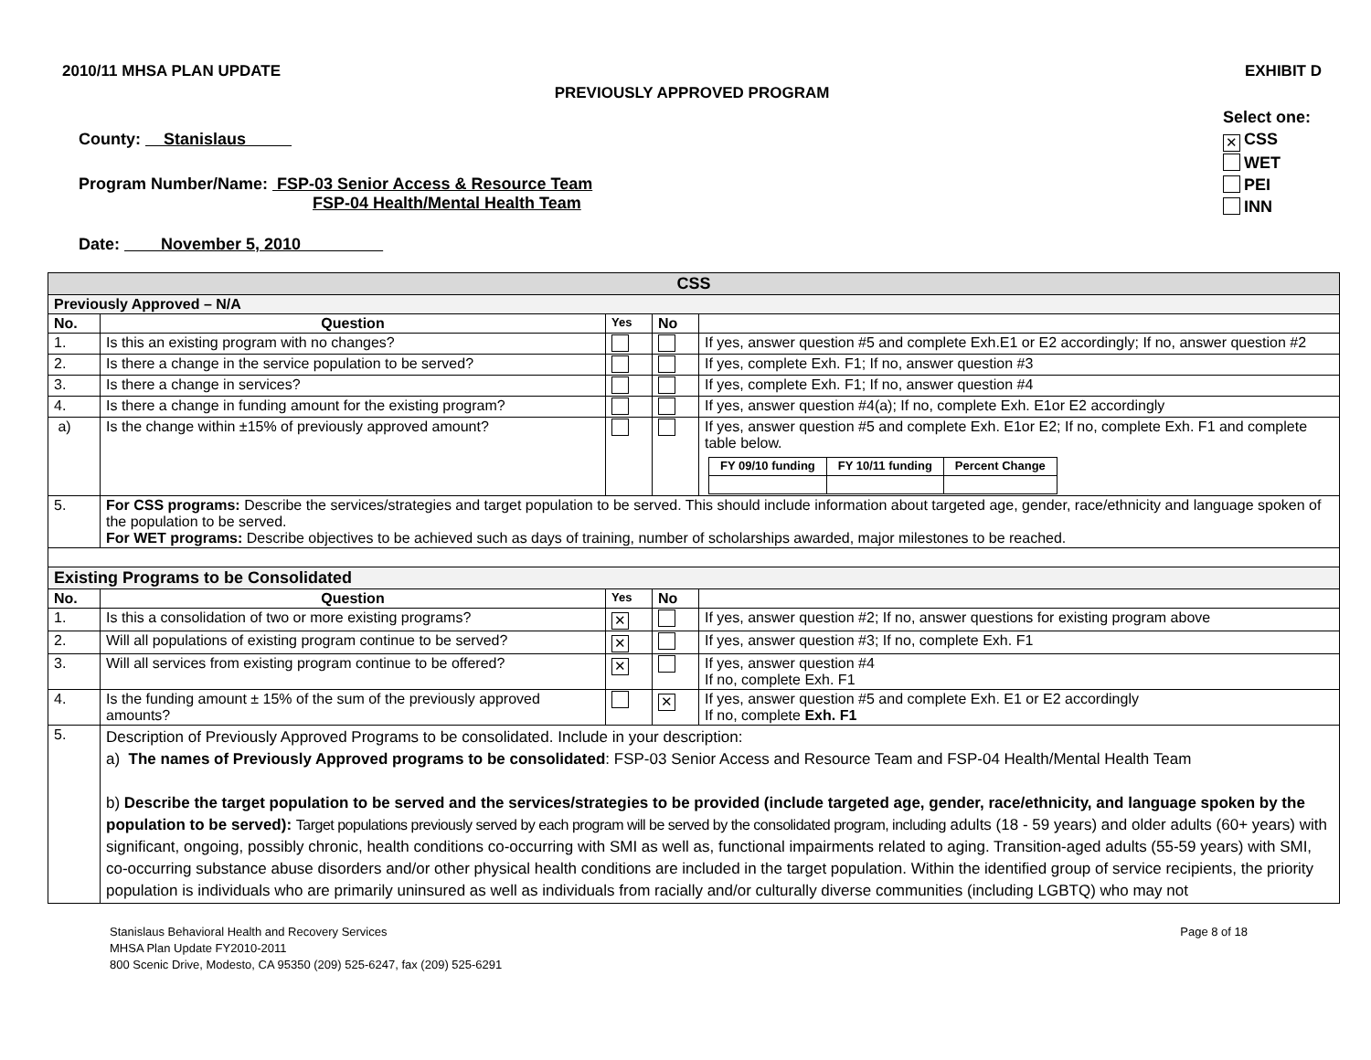2010/11 MHSA PLAN UPDATE EXHIBIT D
PREVIOUSLY APPROVED PROGRAM
Select one:
✕ CSS
WET
PEI
INN
County: Stanislaus
Program Number/Name: FSP-03 Senior Access & Resource Team
FSP-04 Health/Mental Health Team
Date: November 5, 2010
| CSS | | | | |
| Previously Approved – N/A | | | | |
| No. | Question | Yes | No | |
| 1. | Is this an existing program with no changes? | | | If yes, answer question #5 and complete Exh.E1 or E2 accordingly; If no, answer question #2 |
| 2. | Is there a change in the service population to be served? | | | If yes, complete Exh. F1; If no, answer question #3 |
| 3. | Is there a change in services? | | | If yes, complete Exh. F1; If no, answer question #4 |
| 4. | Is there a change in funding amount for the existing program? | | | If yes, answer question #4(a); If no, complete Exh. E1or E2 accordingly |
| a) | Is the change within ±15% of previously approved amount? | | | If yes, answer question #5 and complete Exh. E1or E2; If no, complete Exh. F1 and complete table below. / FY 09/10 funding / FY 10/11 funding / Percent Change / |
| 5. | For CSS programs: Describe the services/strategies and target population to be served. This should include information about targeted age, gender, race/ethnicity and language spoken of the population to be served. For WET programs: Describe objectives to be achieved such as days of training, number of scholarships awarded, major milestones to be reached. | | | |
| Existing Programs to be Consolidated | | | | |
| No. | Question | Yes | No | |
| 1. | Is this a consolidation of two or more existing programs? | ✕ | | If yes, answer question #2; If no, answer questions for existing program above |
| 2. | Will all populations of existing program continue to be served? | ✕ | | If yes, answer question #3; If no, complete Exh. F1 |
| 3. | Will all services from existing program continue to be offered? | ✕ | | If yes, answer question #4 If no, complete Exh. F1 |
| 4. | Is the funding amount ± 15% of the sum of the previously approved amounts? | | ✕ | If yes, answer question #5 and complete Exh. E1 or E2 accordingly If no, complete Exh. F1 |
| 5. | Description of Previously Approved Programs to be consolidated. Include in your description: a) The names of Previously Approved programs to be consolidated : FSP-03 Senior Access and Resource Team and FSP-04 Health/Mental Health Team b) Describe the target population to be served and the services/strategies to be provided (include targeted age, gender, race/ethnicity, and language spoken by the population to be served): Target populations previously served by each program will be served by the consolidated program, including adults (18 - 59 years) and older adults (60+ years) with significant, ongoing, possibly chronic, health conditions co-occurring with SMI as well as, functional impairments related to aging. Transition-aged adults (55-59 years) with SMI, co-occurring substance abuse disorders and/or other physical health conditions are included in the target population. Within the identified group of service recipients, the priority population is individuals who are primarily uninsured as well as individuals from racially and/or culturally diverse communities (including LGBTQ) who may not | | | |
Stanislaus Behavioral Health and Recovery Services
MHSA Plan Update FY2010-2011
800 Scenic Drive, Modesto, CA 95350 (209) 525-6247, fax (209) 525-6291
Page 8 of 18